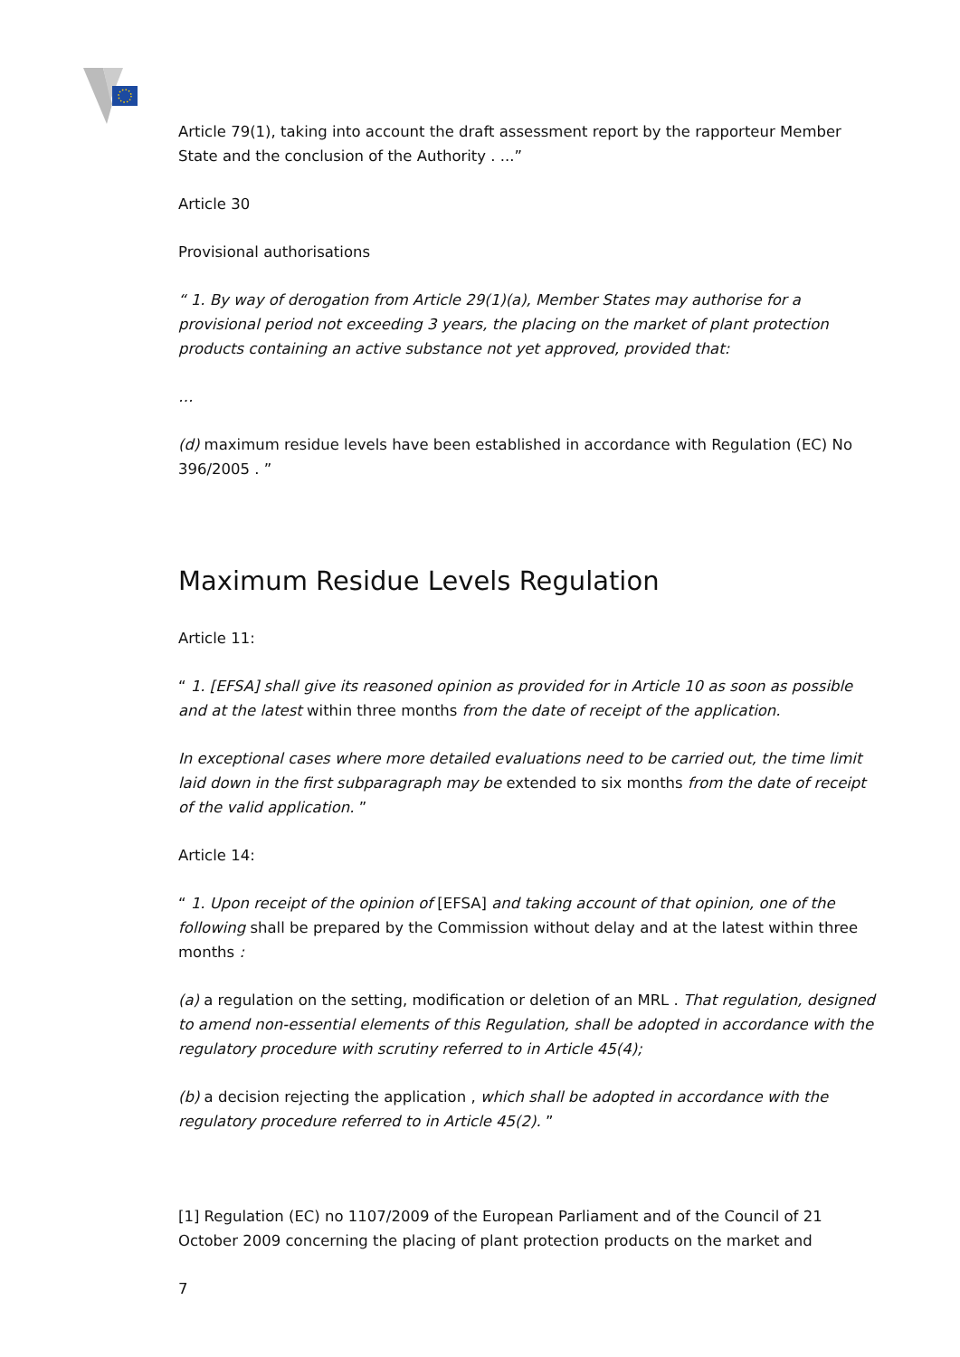Article 79(1), taking into account the draft assessment report by the rapporteur Member State and the conclusion of the Authority . ...”
Article 30
Provisional authorisations
“ 1. By way of derogation from Article 29(1)(a), Member States may authorise for a provisional period not exceeding 3 years, the placing on the market of plant protection products containing an active substance not yet approved, provided that:
…
(d) maximum residue levels have been established in accordance with Regulation (EC) No 396/2005 . ”
Maximum Residue Levels Regulation
Article 11:
“ 1. [EFSA] shall give its reasoned opinion as provided for in Article 10 as soon as possible and at the latest within three months from the date of receipt of the application.
In exceptional cases where more detailed evaluations need to be carried out, the time limit laid down in the first subparagraph may be extended to six months from the date of receipt of the valid application. ”
Article 14:
“ 1. Upon receipt of the opinion of [EFSA] and taking account of that opinion, one of the following shall be prepared by the Commission without delay and at the latest within three months :
(a) a regulation on the setting, modification or deletion of an MRL . That regulation, designed to amend non-essential elements of this Regulation, shall be adopted in accordance with the regulatory procedure with scrutiny referred to in Article 45(4);
(b) a decision rejecting the application , which shall be adopted in accordance with the regulatory procedure referred to in Article 45(2). ”
[1] Regulation (EC) no 1107/2009 of the European Parliament and of the Council of 21 October 2009 concerning the placing of plant protection products on the market and
7